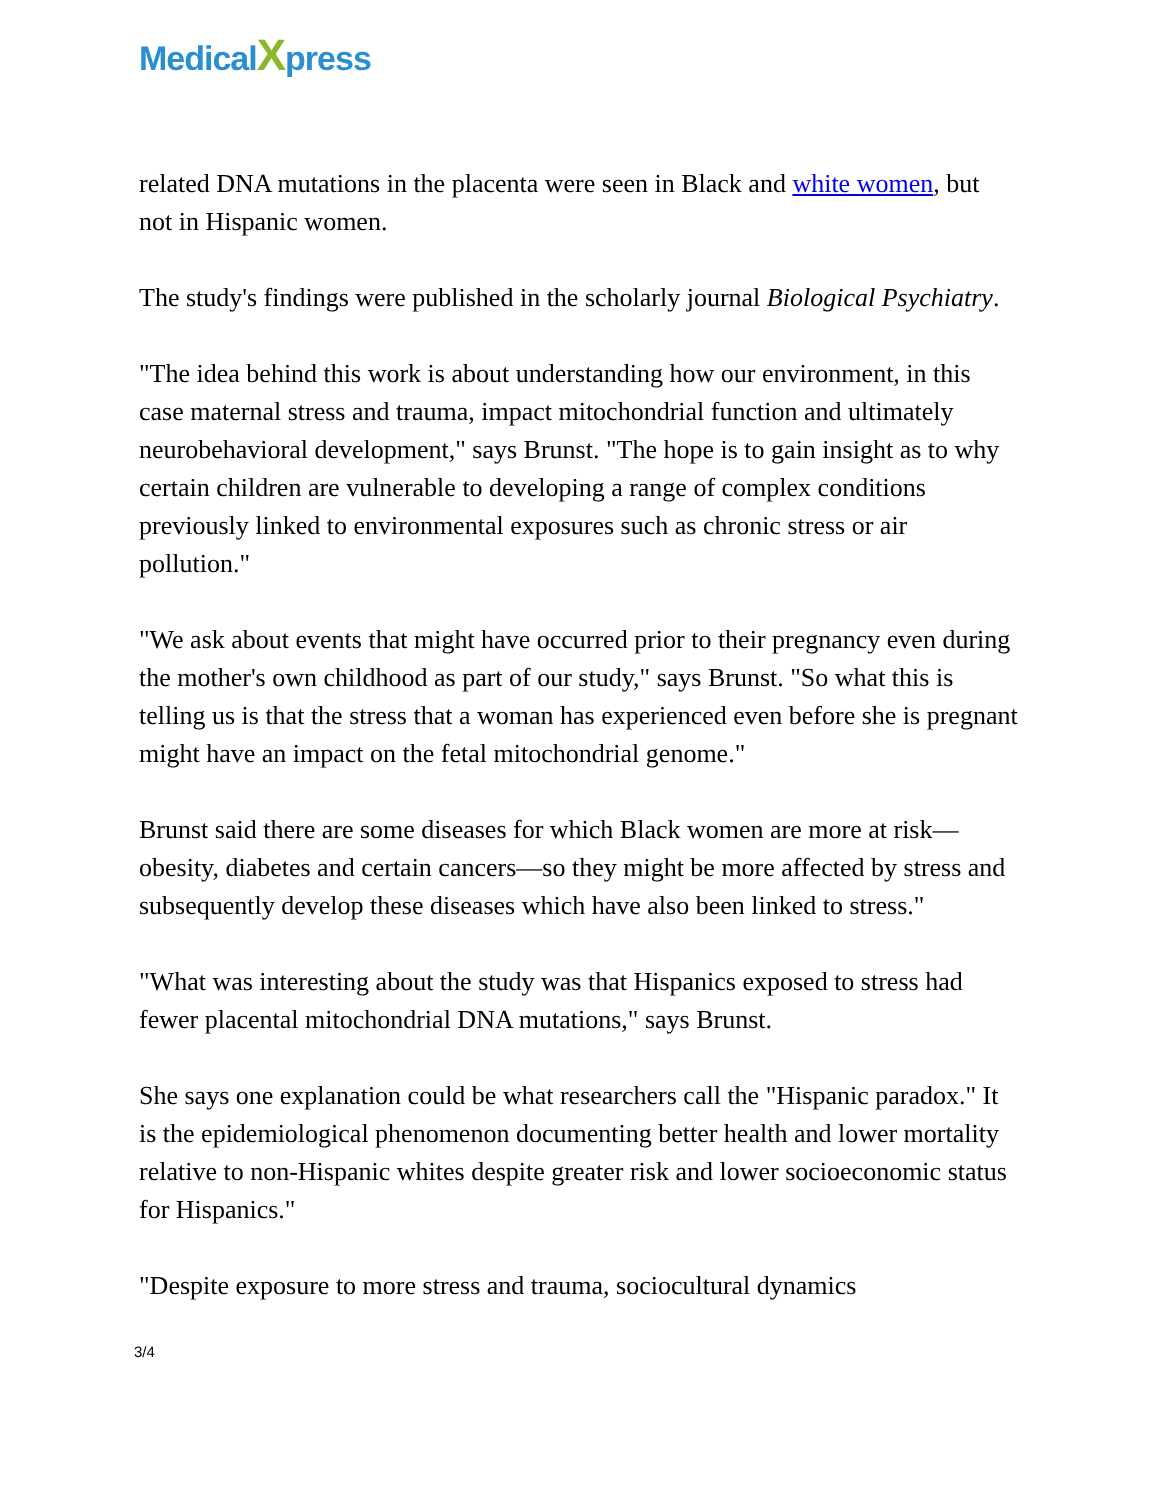Medical Xpress
related DNA mutations in the placenta were seen in Black and white women, but not in Hispanic women.
The study's findings were published in the scholarly journal Biological Psychiatry.
"The idea behind this work is about understanding how our environment, in this case maternal stress and trauma, impact mitochondrial function and ultimately neurobehavioral development," says Brunst. "The hope is to gain insight as to why certain children are vulnerable to developing a range of complex conditions previously linked to environmental exposures such as chronic stress or air pollution."
"We ask about events that might have occurred prior to their pregnancy even during the mother's own childhood as part of our study," says Brunst. "So what this is telling us is that the stress that a woman has experienced even before she is pregnant might have an impact on the fetal mitochondrial genome."
Brunst said there are some diseases for which Black women are more at risk—obesity, diabetes and certain cancers—so they might be more affected by stress and subsequently develop these diseases which have also been linked to stress."
"What was interesting about the study was that Hispanics exposed to stress had fewer placental mitochondrial DNA mutations," says Brunst.
She says one explanation could be what researchers call the "Hispanic paradox." It is the epidemiological phenomenon documenting better health and lower mortality relative to non-Hispanic whites despite greater risk and lower socioeconomic status for Hispanics."
"Despite exposure to more stress and trauma, sociocultural dynamics
3/4